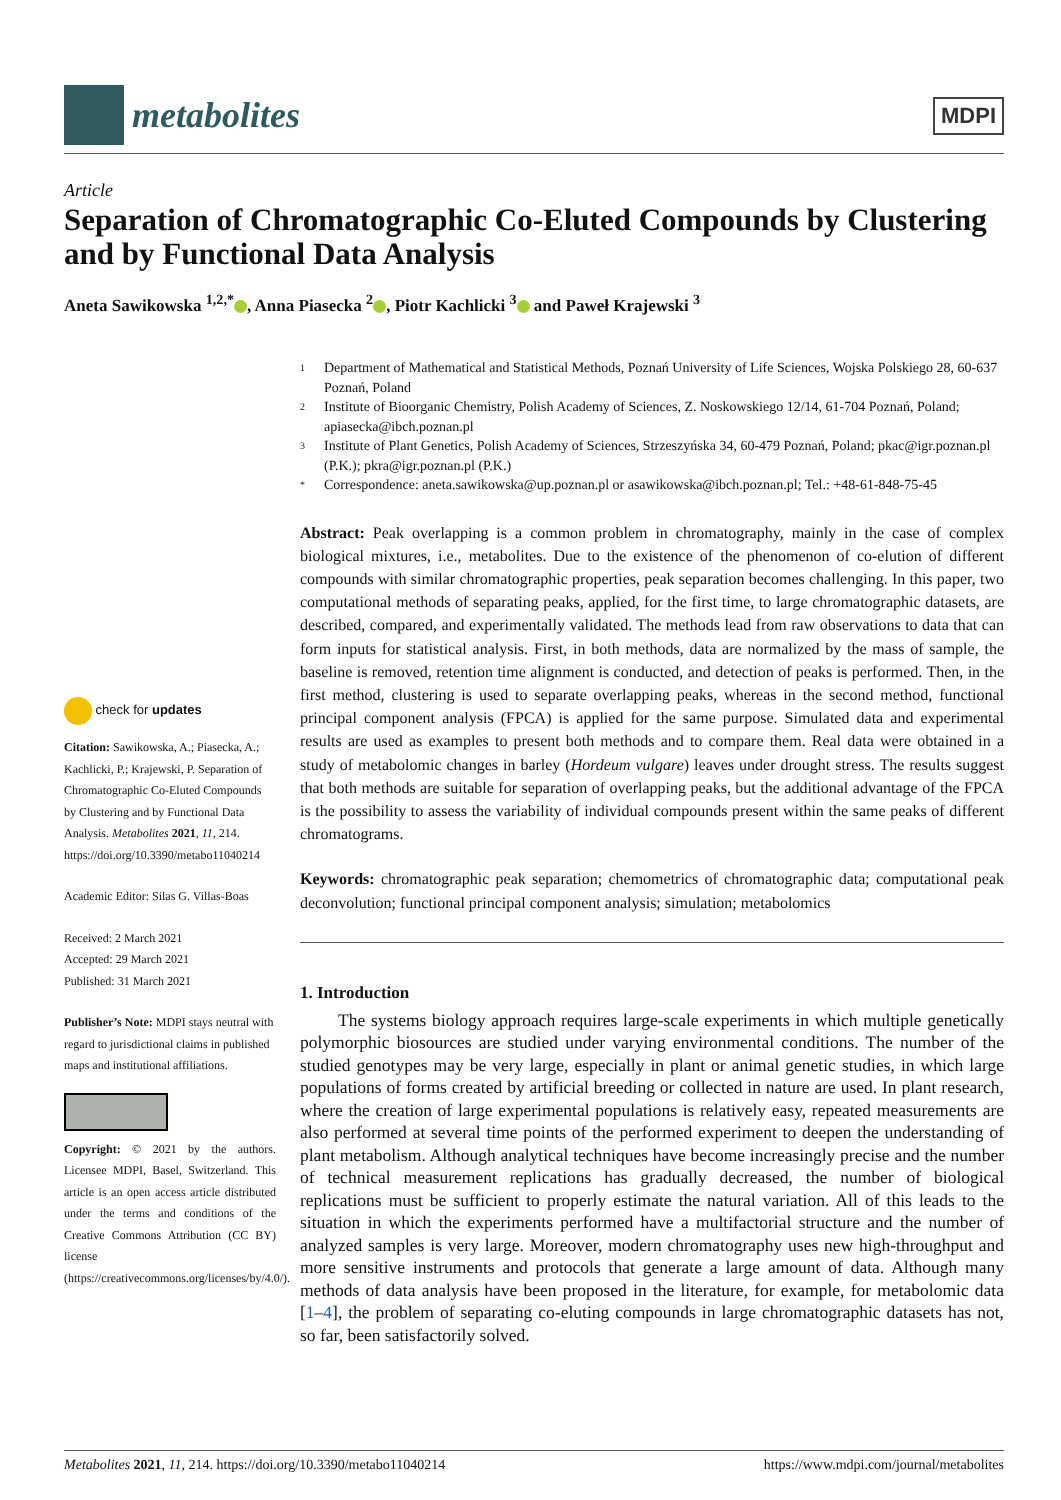metabolites
MDPI
Article
Separation of Chromatographic Co-Eluted Compounds by Clustering and by Functional Data Analysis
Aneta Sawikowska <sup>1,2,*</sup> , Anna Piasecka <sup>2</sup> , Piotr Kachlicki <sup>3</sup> and Paweł Krajewski <sup>3</sup>
1 Department of Mathematical and Statistical Methods, Poznań University of Life Sciences, Wojska Polskiego 28, 60-637 Poznań, Poland
2 Institute of Bioorganic Chemistry, Polish Academy of Sciences, Z. Noskowskiego 12/14, 61-704 Poznań, Poland; apiasecka@ibch.poznan.pl
3 Institute of Plant Genetics, Polish Academy of Sciences, Strzeszyńska 34, 60-479 Poznań, Poland; pkac@igr.poznan.pl (P.K.); pkra@igr.poznan.pl (P.K.)
* Correspondence: aneta.sawikowska@up.poznan.pl or asawikowska@ibch.poznan.pl; Tel.: +48-61-848-75-45
Abstract: Peak overlapping is a common problem in chromatography, mainly in the case of complex biological mixtures, i.e., metabolites. Due to the existence of the phenomenon of co-elution of different compounds with similar chromatographic properties, peak separation becomes challenging. In this paper, two computational methods of separating peaks, applied, for the first time, to large chromatographic datasets, are described, compared, and experimentally validated. The methods lead from raw observations to data that can form inputs for statistical analysis. First, in both methods, data are normalized by the mass of sample, the baseline is removed, retention time alignment is conducted, and detection of peaks is performed. Then, in the first method, clustering is used to separate overlapping peaks, whereas in the second method, functional principal component analysis (FPCA) is applied for the same purpose. Simulated data and experimental results are used as examples to present both methods and to compare them. Real data were obtained in a study of metabolomic changes in barley (Hordeum vulgare) leaves under drought stress. The results suggest that both methods are suitable for separation of overlapping peaks, but the additional advantage of the FPCA is the possibility to assess the variability of individual compounds present within the same peaks of different chromatograms.
Keywords: chromatographic peak separation; chemometrics of chromatographic data; computational peak deconvolution; functional principal component analysis; simulation; metabolomics
1. Introduction
The systems biology approach requires large-scale experiments in which multiple genetically polymorphic biosources are studied under varying environmental conditions. The number of the studied genotypes may be very large, especially in plant or animal genetic studies, in which large populations of forms created by artificial breeding or collected in nature are used. In plant research, where the creation of large experimental populations is relatively easy, repeated measurements are also performed at several time points of the performed experiment to deepen the understanding of plant metabolism. Although analytical techniques have become increasingly precise and the number of technical measurement replications has gradually decreased, the number of biological replications must be sufficient to properly estimate the natural variation. All of this leads to the situation in which the experiments performed have a multifactorial structure and the number of analyzed samples is very large. Moreover, modern chromatography uses new high-throughput and more sensitive instruments and protocols that generate a large amount of data. Although many methods of data analysis have been proposed in the literature, for example, for metabolomic data [1–4], the problem of separating co-eluting compounds in large chromatographic datasets has not, so far, been satisfactorily solved.
check for updates
Citation: Sawikowska, A.; Piasecka, A.; Kachlicki, P.; Krajewski, P. Separation of Chromatographic Co-Eluted Compounds by Clustering and by Functional Data Analysis. Metabolites 2021, 11, 214. https://doi.org/10.3390/metabo11040214
Academic Editor: Silas G. Villas-Boas
Received: 2 March 2021
Accepted: 29 March 2021
Published: 31 March 2021
Publisher’s Note: MDPI stays neutral with regard to jurisdictional claims in published maps and institutional affiliations.
Copyright: © 2021 by the authors. Licensee MDPI, Basel, Switzerland. This article is an open access article distributed under the terms and conditions of the Creative Commons Attribution (CC BY) license (https://creativecommons.org/licenses/by/4.0/).
Metabolites 2021, 11, 214. https://doi.org/10.3390/metabo11040214 https://www.mdpi.com/journal/metabolites